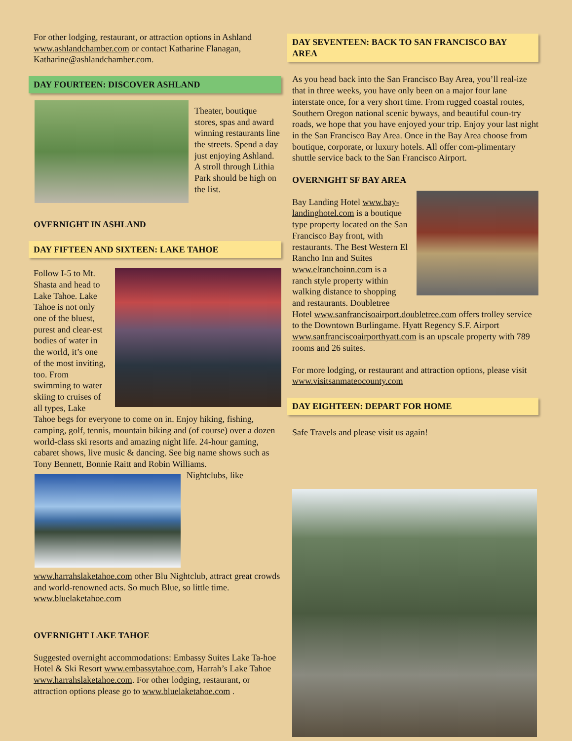For other lodging, restaurant, or attraction options in Ashland www.ashlandchamber.com or contact Katharine Flanagan, Katharine@ashlandchamber.com.
DAY FOURTEEN: DISCOVER ASHLAND
Theater, boutique stores, spas and award winning restaurants line the streets. Spend a day just enjoying Ashland. A stroll through Lithia Park should be high on the list.
OVERNIGHT IN ASHLAND
DAY FIFTEEN AND SIXTEEN: LAKE TAHOE
Follow I-5 to Mt. Shasta and head to Lake Tahoe. Lake Tahoe is not only one of the bluest, purest and clear-est bodies of water in the world, it’s one of the most inviting, too. From swimming to water skiing to cruises of all types, Lake Tahoe begs for everyone to come on in. Enjoy hiking, fishing, camping, golf, tennis, mountain biking and (of course) over a dozen world-class ski resorts and amazing night life. 24-hour gaming, cabaret shows, live music & dancing. See big name shows such as Tony Bennett, Bonnie Raitt and Robin Williams.
Nightclubs, like www.harrahslaketahoe.com other Blu Nightclub, attract great crowds and world-renowned acts. So much Blue, so little time.
www.bluelaketahoe.com
OVERNIGHT LAKE TAHOE
Suggested overnight accommodations: Embassy Suites Lake Ta-hoe Hotel & Ski Resort www.embassytahoe.com, Harrah’s Lake Tahoe www.harrahslaketahoe.com. For other lodging, restaurant, or attraction options please go to www.bluelaketahoe.com .
DAY SEVENTEEN: BACK TO SAN FRANCISCO BAY AREA
As you head back into the San Francisco Bay Area, you’ll real-ize that in three weeks, you have only been on a major four lane interstate once, for a very short time. From rugged coastal routes, Southern Oregon national scenic byways, and beautiful coun-try roads, we hope that you have enjoyed your trip. Enjoy your last night in the San Francisco Bay Area. Once in the Bay Area choose from boutique, corporate, or luxury hotels. All offer com-plimentary shuttle service back to the San Francisco Airport.
OVERNIGHT SF BAY AREA
Bay Landing Hotel www.bay-landinghotel.com is a boutique type property located on the San Francisco Bay front, with restaurants. The Best Western El Rancho Inn and Suites www.elranchoinn.com is a ranch style property within walking distance to shopping and restaurants. Doubletree Hotel www.sanfrancisoairport.doubletree.com offers trolley service to the Downtown Burlingame. Hyatt Regency S.F. Airport www.sanfranciscoairporthyatt.com is an upscale property with 789 rooms and 26 suites.
For more lodging, or restaurant and attraction options, please visit www.visitsanmateocounty.com
DAY EIGHTEEN: DEPART FOR HOME
Safe Travels and please visit us again!